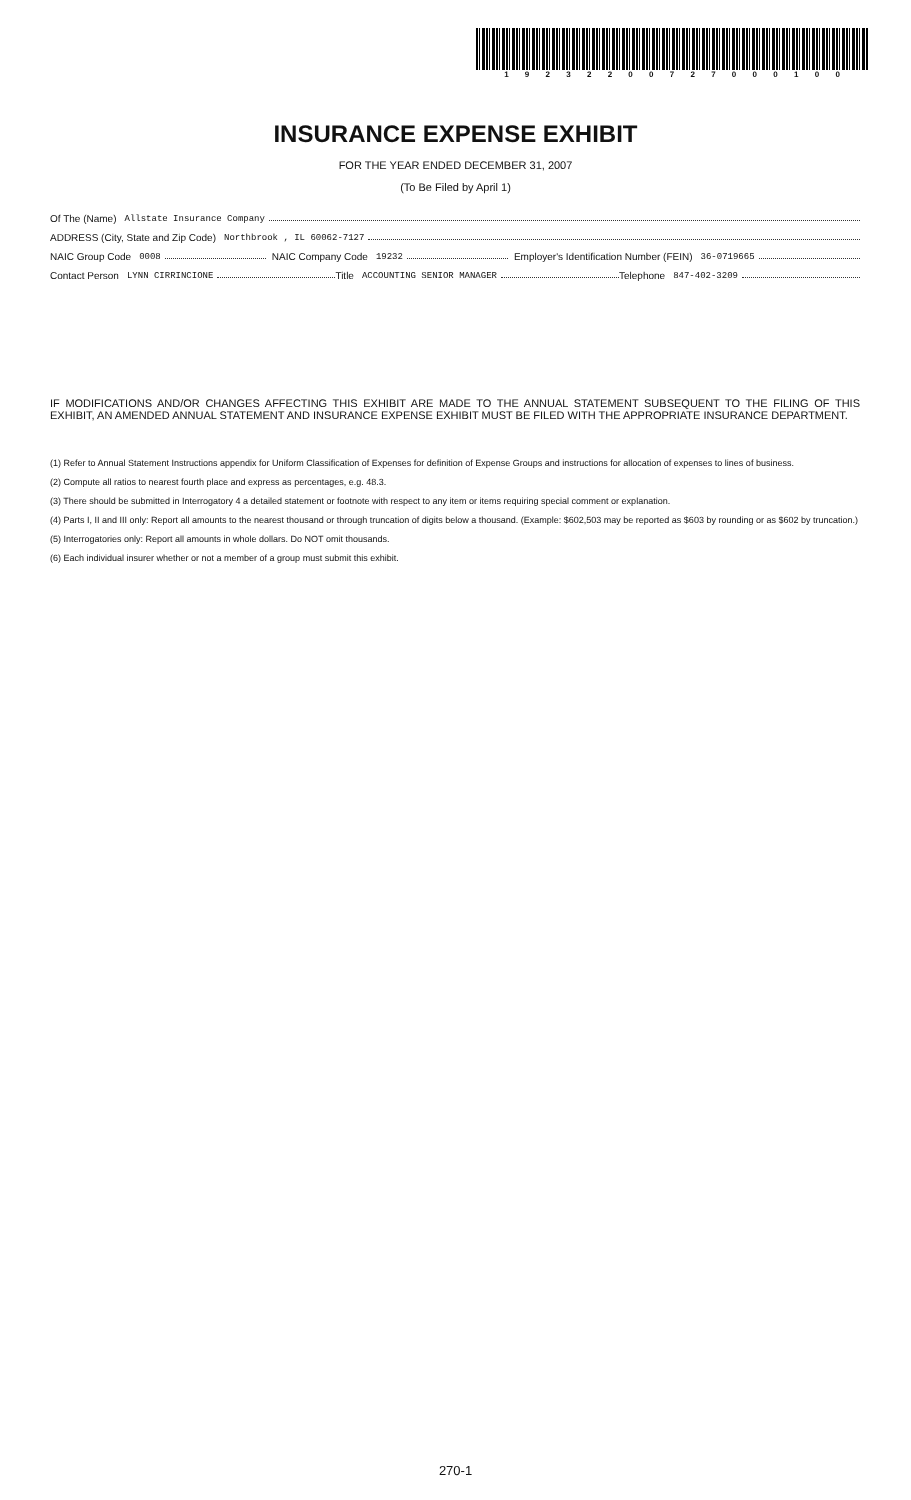19232200727000100
INSURANCE EXPENSE EXHIBIT
FOR THE YEAR ENDED DECEMBER 31, 2007
(To Be Filed by April 1)
Of The (Name) Allstate Insurance Company
ADDRESS (City, State and Zip Code) Northbrook , IL 60062-7127
NAIC Group Code 0008 NAIC Company Code 19232 Employer's Identification Number (FEIN) 36-0719665
Contact Person LYNN CIRRINCIONE Title ACCOUNTING SENIOR MANAGER Telephone 847-402-3209
IF MODIFICATIONS AND/OR CHANGES AFFECTING THIS EXHIBIT ARE MADE TO THE ANNUAL STATEMENT SUBSEQUENT TO THE FILING OF THIS EXHIBIT, AN AMENDED ANNUAL STATEMENT AND INSURANCE EXPENSE EXHIBIT MUST BE FILED WITH THE APPROPRIATE INSURANCE DEPARTMENT.
(1) Refer to Annual Statement Instructions appendix for Uniform Classification of Expenses for definition of Expense Groups and instructions for allocation of expenses to lines of business.
(2) Compute all ratios to nearest fourth place and express as percentages, e.g. 48.3.
(3) There should be submitted in Interrogatory 4 a detailed statement or footnote with respect to any item or items requiring special comment or explanation.
(4) Parts I, II and III only: Report all amounts to the nearest thousand or through truncation of digits below a thousand. (Example: $602,503 may be reported as $603 by rounding or as $602 by truncation.)
(5) Interrogatories only: Report all amounts in whole dollars. Do NOT omit thousands.
(6) Each individual insurer whether or not a member of a group must submit this exhibit.
270-1